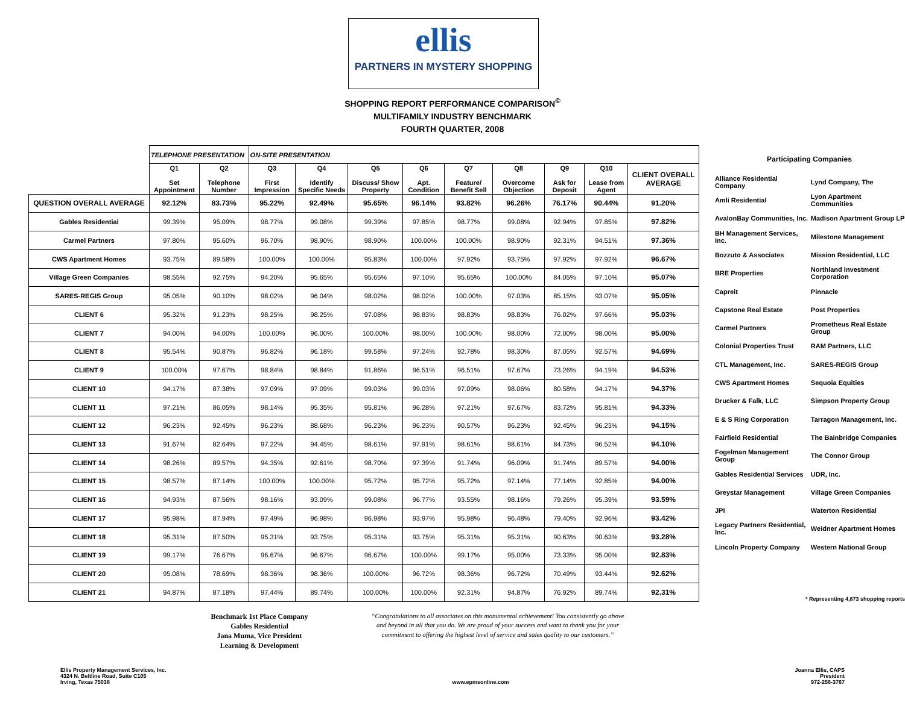ellis
PARTNERS IN MYSTERY SHOPPING
SHOPPING REPORT PERFORMANCE COMPARISON<sup>©</sup>
MULTIFAMILY INDUSTRY BENCHMARK
FOURTH QUARTER, 2008
| | TELEPHONE PRESENTATION | | ON-SITE PRESENTATION | | | | | | | | |
| --- | --- | --- | --- | --- | --- | --- | --- | --- | --- | --- | --- |
| | Q1 Set Appointment | Q2 Telephone Number | Q3 First Impression | Q4 Identify Specific Needs | Q5 Discuss/ Show Property | Q6 Apt. Condition | Q7 Feature/ Benefit Sell | Q8 Overcome Objection | Q9 Ask for Deposit | Q10 Lease from Agent | CLIENT OVERALL AVERAGE |
| QUESTION OVERALL AVERAGE | 92.12% | 83.73% | 95.22% | 92.49% | 95.65% | 96.14% | 93.82% | 96.26% | 76.17% | 90.44% | 91.20% |
| Gables Residential | 99.39% | 95.09% | 98.77% | 99.08% | 99.39% | 97.85% | 98.77% | 99.08% | 92.94% | 97.85% | 97.82% |
| Carmel Partners | 97.80% | 95.60% | 96.70% | 98.90% | 98.90% | 100.00% | 100.00% | 98.90% | 92.31% | 94.51% | 97.36% |
| CWS Apartment Homes | 93.75% | 89.58% | 100.00% | 100.00% | 95.83% | 100.00% | 97.92% | 93.75% | 97.92% | 97.92% | 96.67% |
| Village Green Companies | 98.55% | 92.75% | 94.20% | 95.65% | 95.65% | 97.10% | 95.65% | 100.00% | 84.05% | 97.10% | 95.07% |
| SARES-REGIS Group | 95.05% | 90.10% | 98.02% | 96.04% | 98.02% | 98.02% | 100.00% | 97.03% | 85.15% | 93.07% | 95.05% |
| CLIENT 6 | 95.32% | 91.23% | 98.25% | 98.25% | 97.08% | 98.83% | 98.83% | 98.83% | 76.02% | 97.66% | 95.03% |
| CLIENT 7 | 94.00% | 94.00% | 100.00% | 96.00% | 100.00% | 98.00% | 100.00% | 98.00% | 72.00% | 98.00% | 95.00% |
| CLIENT 8 | 95.54% | 90.87% | 96.82% | 96.18% | 99.58% | 97.24% | 92.78% | 98.30% | 87.05% | 92.57% | 94.69% |
| CLIENT 9 | 100.00% | 97.67% | 98.84% | 98.84% | 91.86% | 96.51% | 96.51% | 97.67% | 73.26% | 94.19% | 94.53% |
| CLIENT 10 | 94.17% | 87.38% | 97.09% | 97.09% | 99.03% | 99.03% | 97.09% | 98.06% | 80.58% | 94.17% | 94.37% |
| CLIENT 11 | 97.21% | 86.05% | 98.14% | 95.35% | 95.81% | 96.28% | 97.21% | 97.67% | 83.72% | 95.81% | 94.33% |
| CLIENT 12 | 96.23% | 92.45% | 96.23% | 88.68% | 96.23% | 96.23% | 90.57% | 96.23% | 92.45% | 96.23% | 94.15% |
| CLIENT 13 | 91.67% | 82.64% | 97.22% | 94.45% | 98.61% | 97.91% | 98.61% | 98.61% | 84.73% | 96.52% | 94.10% |
| CLIENT 14 | 98.26% | 89.57% | 94.35% | 92.61% | 98.70% | 97.39% | 91.74% | 96.09% | 91.74% | 89.57% | 94.00% |
| CLIENT 15 | 98.57% | 87.14% | 100.00% | 100.00% | 95.72% | 95.72% | 95.72% | 97.14% | 77.14% | 92.85% | 94.00% |
| CLIENT 16 | 94.93% | 87.56% | 98.16% | 93.09% | 99.08% | 96.77% | 93.55% | 98.16% | 79.26% | 95.39% | 93.59% |
| CLIENT 17 | 95.98% | 87.94% | 97.49% | 96.98% | 96.98% | 93.97% | 95.98% | 96.48% | 79.40% | 92.96% | 93.42% |
| CLIENT 18 | 95.31% | 87.50% | 95.31% | 93.75% | 95.31% | 93.75% | 95.31% | 95.31% | 90.63% | 90.63% | 93.28% |
| CLIENT 19 | 99.17% | 76.67% | 96.67% | 96.67% | 96.67% | 100.00% | 99.17% | 95.00% | 73.33% | 95.00% | 92.83% |
| CLIENT 20 | 95.08% | 78.69% | 98.36% | 98.36% | 100.00% | 96.72% | 98.36% | 96.72% | 70.49% | 93.44% | 92.62% |
| CLIENT 21 | 94.87% | 87.18% | 97.44% | 89.74% | 100.00% | 100.00% | 92.31% | 94.87% | 76.92% | 89.74% | 92.31% |
Participating Companies
| Alliance Residential Company | Lynd Company, The |
| Amli Residential | Lyon Apartment Communities |
| AvalonBay Communities, Inc. | Madison Apartment Group LP |
| BH Management Services, Inc. | Milestone Management |
| Bozzuto & Associates | Mission Residential, LLC |
| BRE Properties | Northland Investment Corporation |
| Capreit | Pinnacle |
| Capstone Real Estate | Post Properties |
| Carmel Partners | Prometheus Real Estate Group |
| Colonial Properties Trust | RAM Partners, LLC |
| CTL Management, Inc. | SARES-REGIS Group |
| CWS Apartment Homes | Sequoia Equities |
| Drucker & Falk, LLC | Simpson Property Group |
| E & S Ring Corporation | Tarragon Management, Inc. |
| Fairfield Residential | The Bainbridge Companies |
| Fogelman Management Group | The Connor Group |
| Gables Residential Services | UDR, Inc. |
| Greystar Management | Village Green Companies |
| JPI | Waterton Residential |
| Legacy Partners Residential, Inc. | Weidner Apartment Homes |
| Lincoln Property Company | Western National Group |
* Representing 4,873 shopping reports
Benchmark 1st Place Company
Gables Residential
Jana Muma, Vice President
Learning & Development
“Congratulations to all associates on this monumental achievement! You consistently go above and beyond in all that you do. We are proud of your success and want to thank you for your commitment to offering the highest level of service and sales quality to our customers.”
Ellis Property Management Services, Inc.
4324 N. Beltline Road, Suite C105
Irving, Texas 75038
www.epmsonline.com Joanna Ellis, CAPS
President
972-256-3767